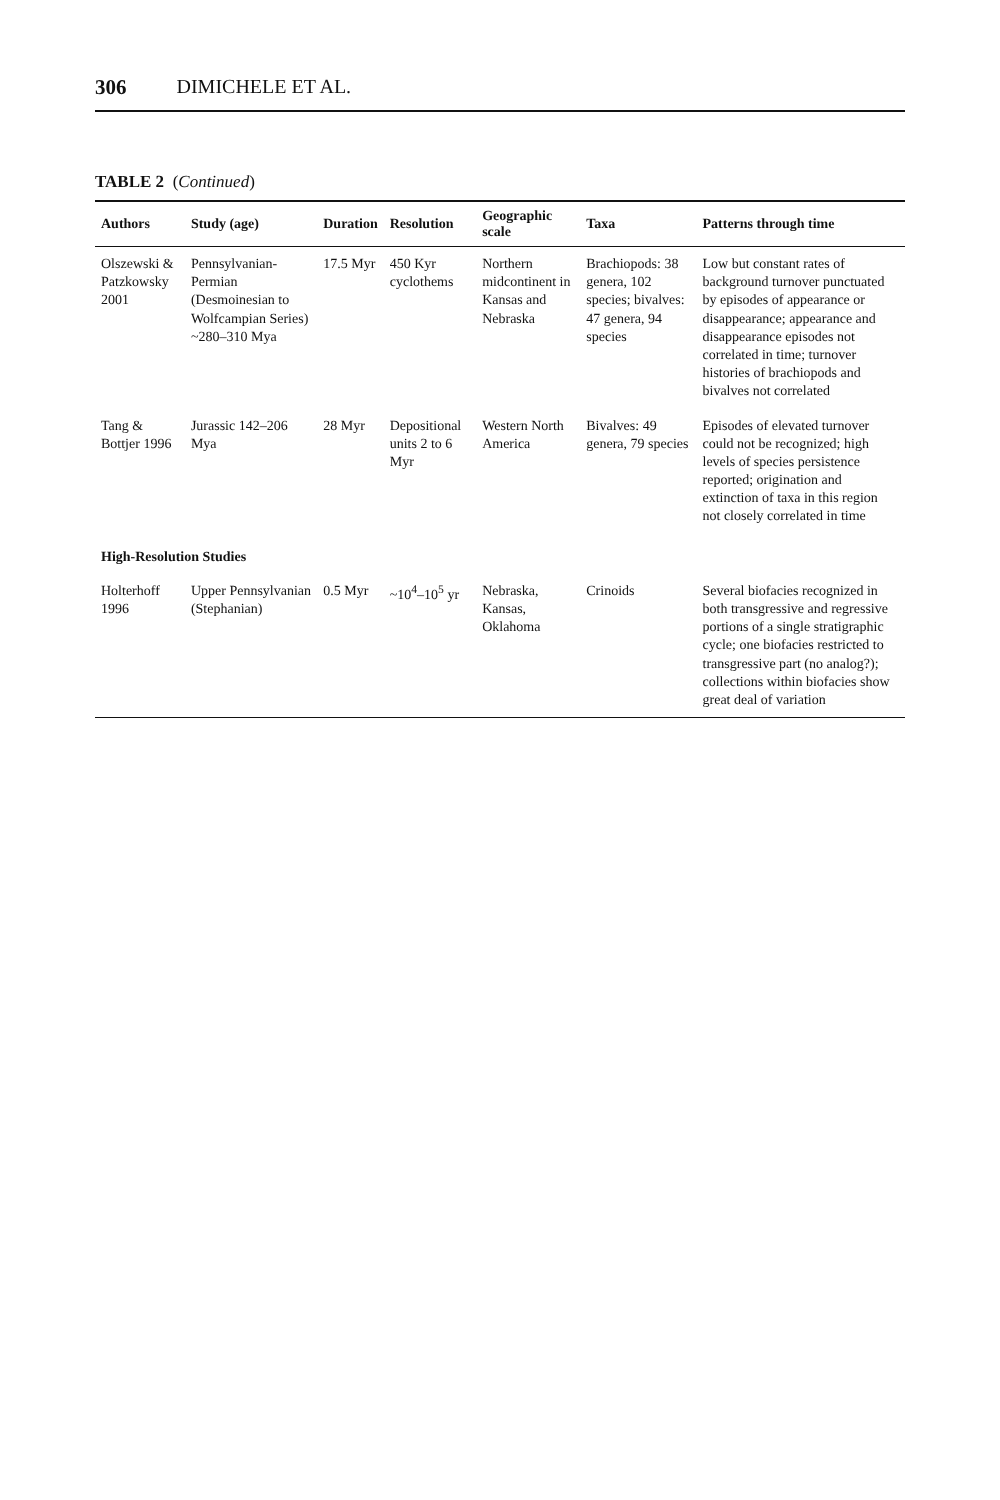306 DIMICHELE ET AL.
TABLE 2 (Continued)
| Authors | Study (age) | Duration | Resolution | Geographic scale | Taxa | Patterns through time |
| --- | --- | --- | --- | --- | --- | --- |
| Olszewski & Patzkowsky 2001 | Pennsylvanian-Permian (Desmoinesian to Wolfcampian Series) ~280–310 Mya | 17.5 Myr | 450 Kyr cyclothems | Northern midcontinent in Kansas and Nebraska | Brachiopods: 38 genera, 102 species; bivalves: 47 genera, 94 species | Low but constant rates of background turnover punctuated by episodes of appearance or disappearance; appearance and disappearance episodes not correlated in time; turnover histories of brachiopods and bivalves not correlated |
| Tang & Bottjer 1996 | Jurassic 142–206 Mya | 28 Myr | Depositional units 2 to 6 Myr | Western North America | Bivalves: 49 genera, 79 species | Episodes of elevated turnover could not be recognized; high levels of species persistence reported; origination and extinction of taxa in this region not closely correlated in time |
| High-Resolution Studies | | | | | | |
| Holterhoff 1996 | Upper Pennsylvanian (Stephanian) | 0.5 Myr | ~10<sup>4</sup>–10<sup>5</sup> yr | Nebraska, Kansas, Oklahoma | Crinoids | Several biofacies recognized in both transgressive and regressive portions of a single stratigraphic cycle; one biofacies restricted to transgressive part (no analog?); collections within biofacies show great deal of variation |